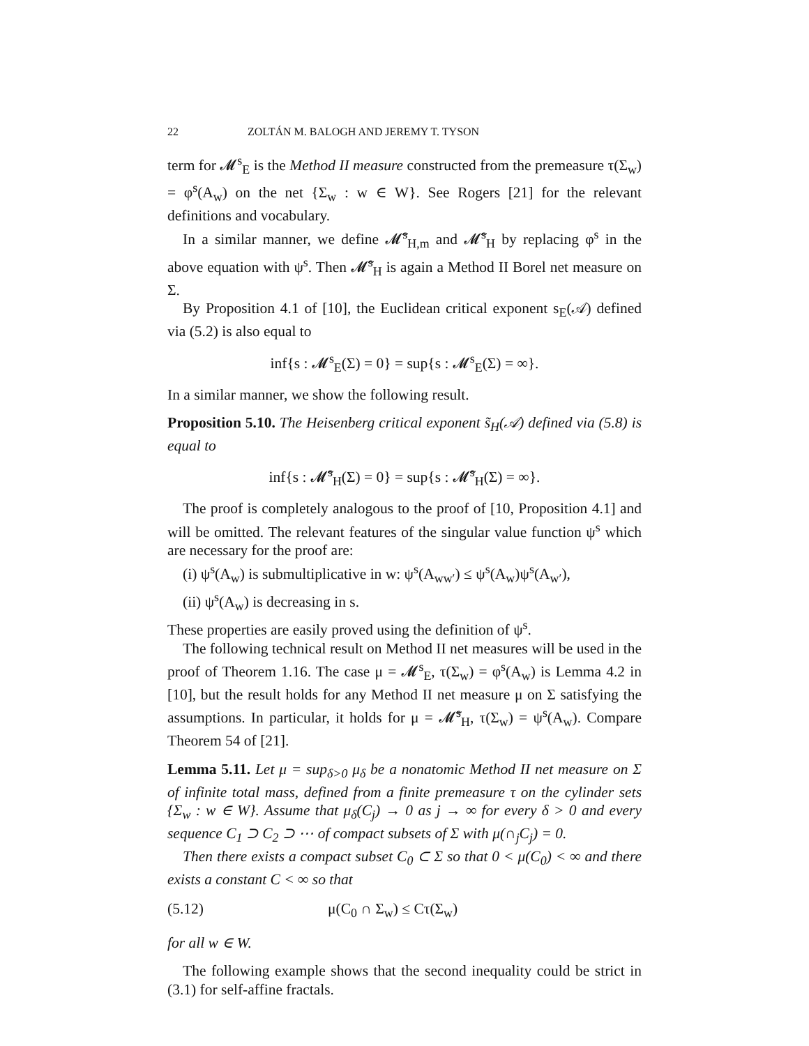22 ZOLTÁN M. BALOGH AND JEREMY T. TYSON
term for 𝓜<sup>s</sup><sub>E</sub> is the Method II measure constructed from the premeasure τ(Σ<sub>w</sub>) = φ<sup>s</sup>(A<sub>w</sub>) on the net {Σ<sub>w</sub> : w ∈ W}. See Rogers [21] for the relevant definitions and vocabulary.
In a similar manner, we define 𝓜̃<sup>s</sup><sub>H,m</sub> and 𝓜̃<sup>s</sup><sub>H</sub> by replacing φ<sup>s</sup> in the above equation with ψ<sup>s</sup>. Then 𝓜̃<sup>s</sup><sub>H</sub> is again a Method II Borel net measure on Σ.
By Proposition 4.1 of [10], the Euclidean critical exponent s<sub>E</sub>(𝒜) defined via (5.2) is also equal to
inf{s : 𝓜<sup>s</sup><sub>E</sub>(Σ) = 0} = sup{s : 𝓜<sup>s</sup><sub>E</sub>(Σ) = ∞}.
In a similar manner, we show the following result.
Proposition 5.10. The Heisenberg critical exponent s̃<sub>H</sub>(𝒜) defined via (5.8) is equal to
inf{s : 𝓜̃<sup>s</sup><sub>H</sub>(Σ) = 0} = sup{s : 𝓜̃<sup>s</sup><sub>H</sub>(Σ) = ∞}.
The proof is completely analogous to the proof of [10, Proposition 4.1] and will be omitted. The relevant features of the singular value function ψ<sup>s</sup> which are necessary for the proof are:
(i) ψ<sup>s</sup>(A<sub>w</sub>) is submultiplicative in w: ψ<sup>s</sup>(A<sub>ww′</sub>) ≤ ψ<sup>s</sup>(A<sub>w</sub>)ψ<sup>s</sup>(A<sub>w′</sub>),
(ii) ψ<sup>s</sup>(A<sub>w</sub>) is decreasing in s.
These properties are easily proved using the definition of ψ<sup>s</sup>.
The following technical result on Method II net measures will be used in the proof of Theorem 1.16. The case μ = 𝓜<sup>s</sup><sub>E</sub>, τ(Σ<sub>w</sub>) = φ<sup>s</sup>(A<sub>w</sub>) is Lemma 4.2 in [10], but the result holds for any Method II net measure μ on Σ satisfying the assumptions. In particular, it holds for μ = 𝓜̃<sup>s</sup><sub>H</sub>, τ(Σ<sub>w</sub>) = ψ<sup>s</sup>(A<sub>w</sub>). Compare Theorem 54 of [21].
Lemma 5.11. Let μ = sup<sub>δ>0</sub> μ<sub>δ</sub> be a nonatomic Method II net measure on Σ of infinite total mass, defined from a finite premeasure τ on the cylinder sets {Σ<sub>w</sub> : w ∈ W}. Assume that μ<sub>δ</sub>(C<sub>j</sub>) → 0 as j → ∞ for every δ > 0 and every sequence C<sub>1</sub> ⊃ C<sub>2</sub> ⊃ ⋯ of compact subsets of Σ with μ(∩<sub>j</sub>C<sub>j</sub>) = 0.
Then there exists a compact subset C<sub>0</sub> ⊂ Σ so that 0 < μ(C<sub>0</sub>) < ∞ and there exists a constant C < ∞ so that
(5.12) μ(C<sub>0</sub> ∩ Σ<sub>w</sub>) ≤ Cτ(Σ<sub>w</sub>)
for all w ∈ W.
The following example shows that the second inequality could be strict in (3.1) for self-affine fractals.